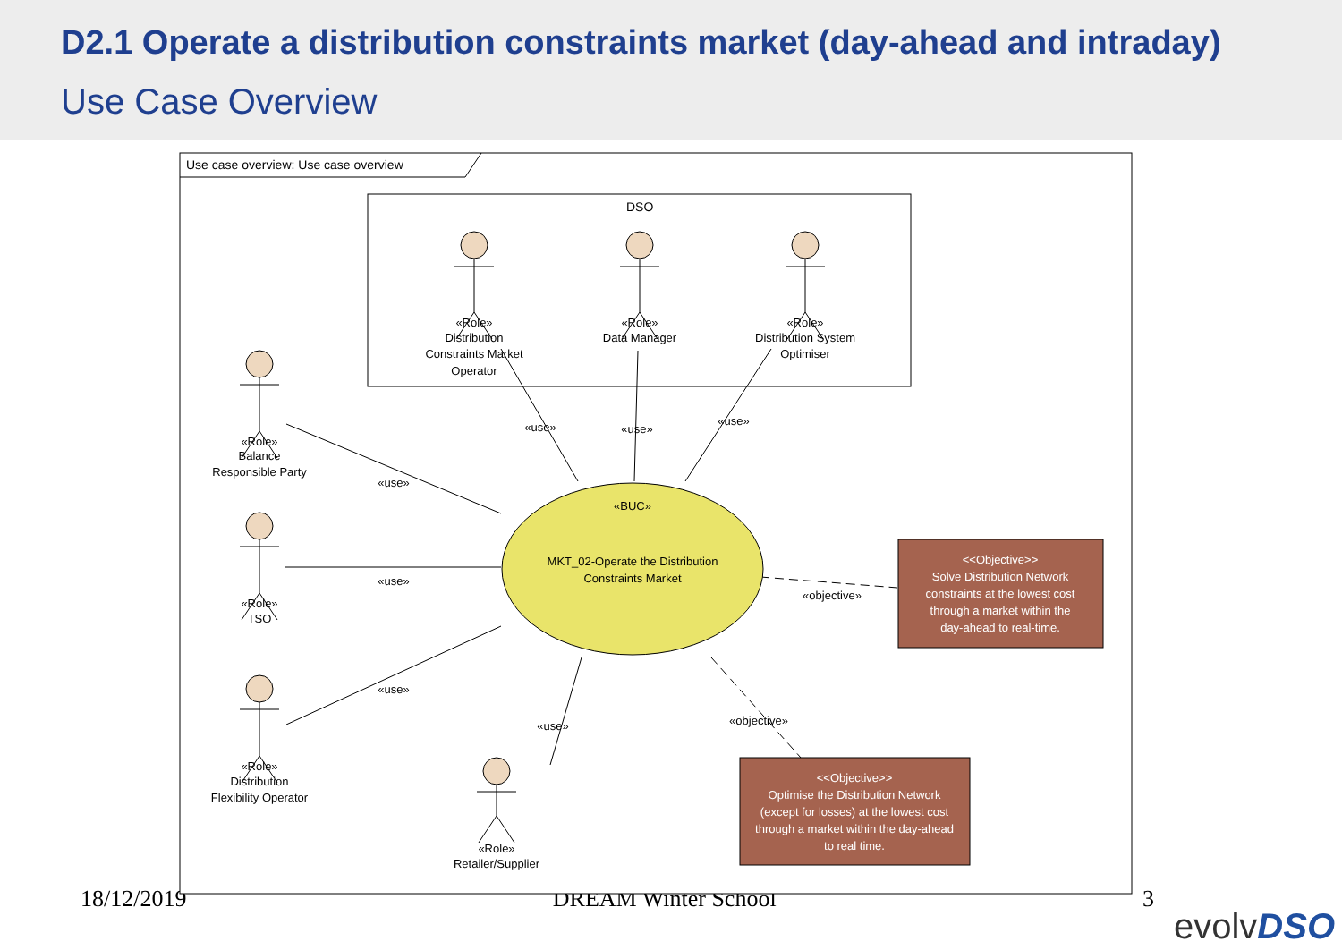D2.1 Operate a distribution constraints market (day-ahead and intraday)
Use Case Overview
18/12/2019 DREAM Winter School 3
Use case overview: Use case overview
DSO
«Role»
Distribution
Constraints Market
Operator
«Role»
Data Manager
«Role»
Distribution System
Optimiser
«Role»
Balance
Responsible Party
«Role»
TSO
«Role»
Distribution
Flexibility Operator
«Role»
Retailer/Supplier
«BUC»
MKT_02-Operate the Distribution
Constraints Market
«use»
«use»
«use»
«use»
«use»
«use»
«use»
«objective»
«objective»
<<Objective>>
Solve Distribution Network
constraints at the lowest cost
through a market within the
day-ahead to real-time.
<<Objective>>
Optimise the Distribution Network
(except for losses) at the lowest cost
through a market within the day-ahead
to real time.
evolvDSO